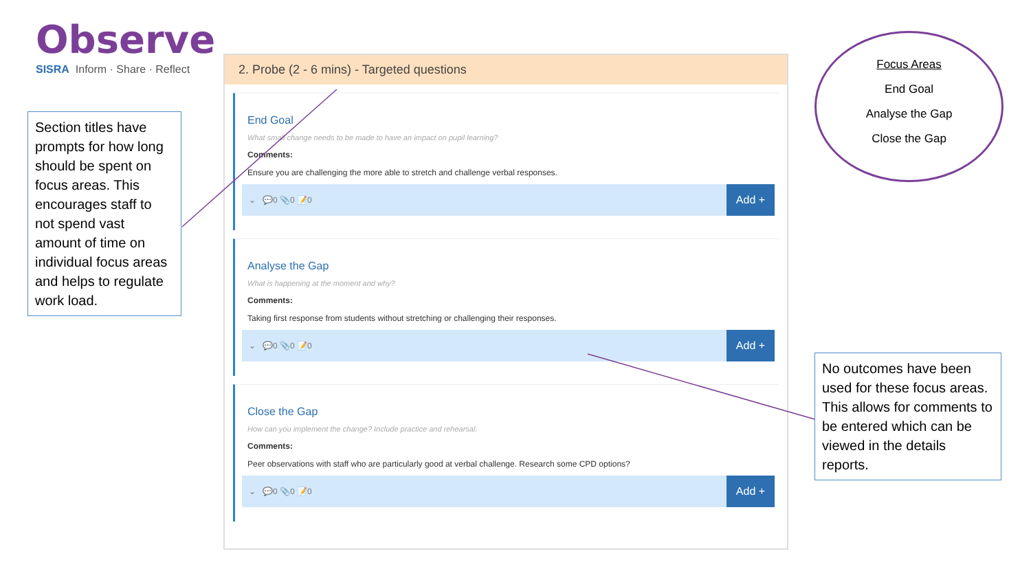Observe
SISRA Inform · Share · Reflect
Section titles have prompts for how long should be spent on focus areas. This encourages staff to not spend vast amount of time on individual focus areas and helps to regulate work load.
2. Probe (2 - 6 mins) - Targeted questions
End Goal
What small change needs to be made to have an impact on pupil learning?
Comments:
Ensure you are challenging the more able to stretch and challenge verbal responses.
⌄ 💬0 📎0 📝0 Add +
Analyse the Gap
What is happening at the moment and why?
Comments:
Taking first response from students without stretching or challenging their responses.
⌄ 💬0 📎0 📝0 Add +
Close the Gap
How can you implement the change? Include practice and rehearsal.
Comments:
Peer observations with staff who are particularly good at verbal challenge. Research some CPD options?
⌄ 💬0 📎0 📝0 Add +
Focus Areas
End Goal
Analyse the Gap
Close the Gap
No outcomes have been used for these focus areas. This allows for comments to be entered which can be viewed in the details reports.